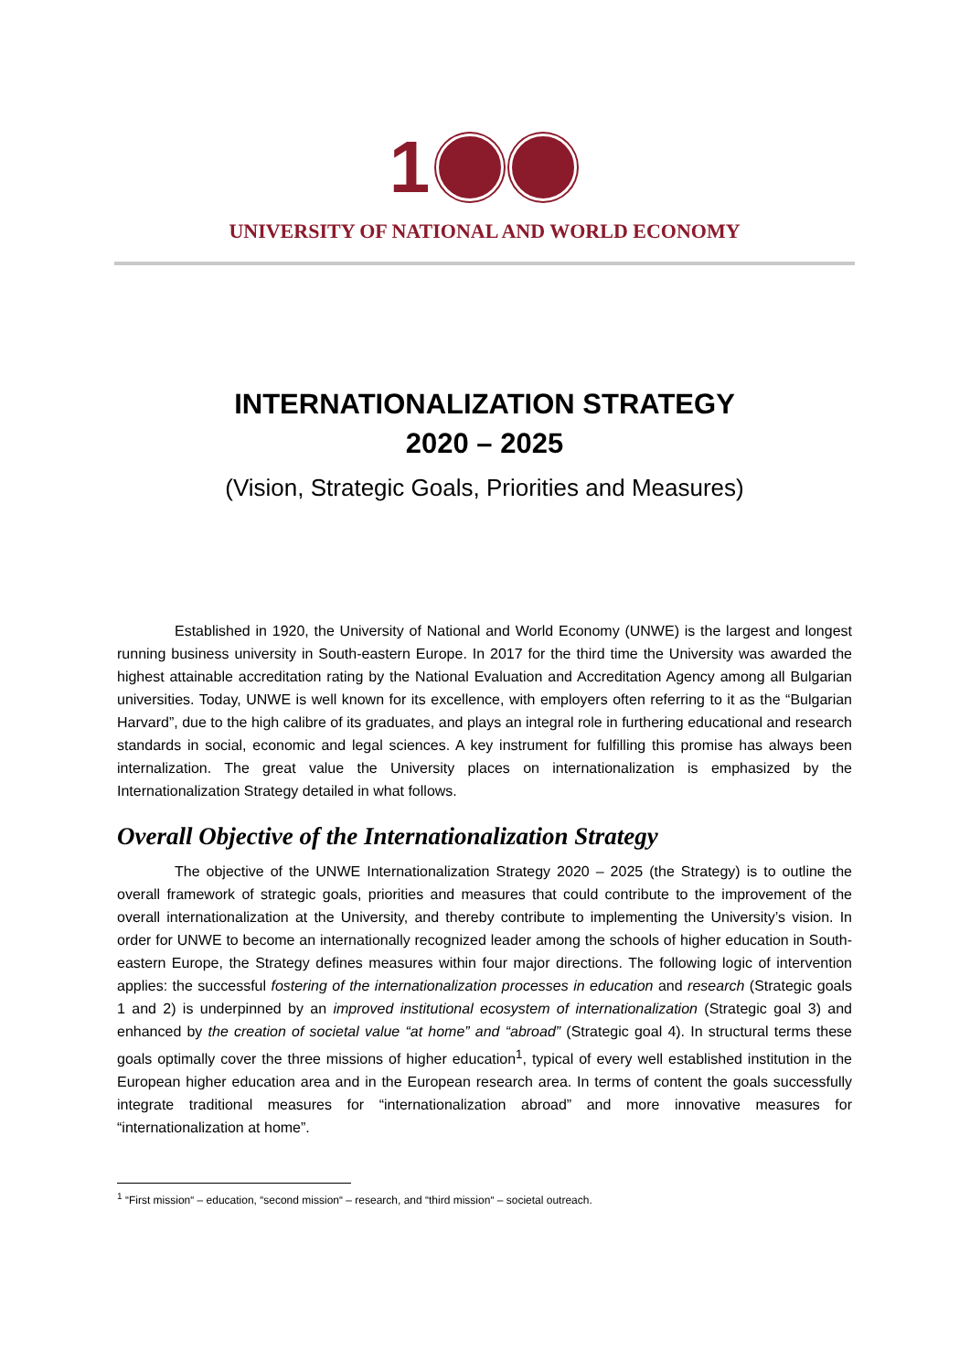1
UNIVERSITY OF NATIONAL AND WORLD ECONOMY
INTERNATIONALIZATION STRATEGY
2020 – 2025
(Vision, Strategic Goals, Priorities and Measures)
Established in 1920, the University of National and World Economy (UNWE) is the largest and longest running business university in South-eastern Europe. In 2017 for the third time the University was awarded the highest attainable accreditation rating by the National Evaluation and Accreditation Agency among all Bulgarian universities. Today, UNWE is well known for its excellence, with employers often referring to it as the “Bulgarian Harvard”, due to the high calibre of its graduates, and plays an integral role in furthering educational and research standards in social, economic and legal sciences. A key instrument for fulfilling this promise has always been internalization. The great value the University places on internationalization is emphasized by the Internationalization Strategy detailed in what follows.
Overall Objective of the Internationalization Strategy
The objective of the UNWE Internationalization Strategy 2020 – 2025 (the Strategy) is to outline the overall framework of strategic goals, priorities and measures that could contribute to the improvement of the overall internationalization at the University, and thereby contribute to implementing the University’s vision. In order for UNWE to become an internationally recognized leader among the schools of higher education in South-eastern Europe, the Strategy defines measures within four major directions. The following logic of intervention applies: the successful fostering of the internationalization processes in education and research (Strategic goals 1 and 2) is underpinned by an improved institutional ecosystem of internationalization (Strategic goal 3) and enhanced by the creation of societal value “at home” and “abroad” (Strategic goal 4). In structural terms these goals optimally cover the three missions of higher education<sup>1</sup>, typical of every well established institution in the European higher education area and in the European research area. In terms of content the goals successfully integrate traditional measures for “internationalization abroad” and more innovative measures for “internationalization at home”.
<sup>1</sup> “First mission“ – education, “second mission“ – research, and “third mission“ – societal outreach.